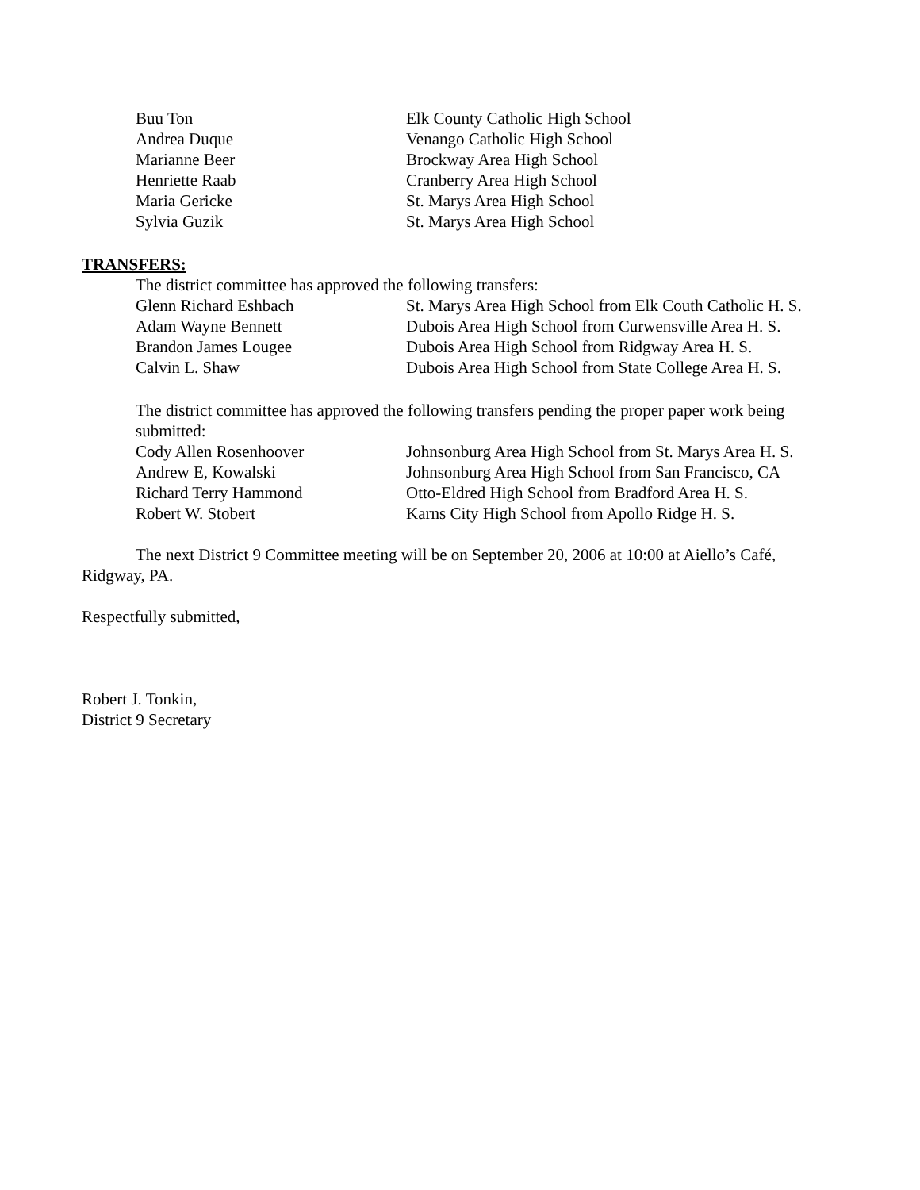Buu Ton Elk County Catholic High School
Andrea Duque Venango Catholic High School
Marianne Beer Brockway Area High School
Henriette Raab Cranberry Area High School
Maria Gericke St. Marys Area High School
Sylvia Guzik St. Marys Area High School
TRANSFERS:
The district committee has approved the following transfers:
Glenn Richard Eshbach St. Marys Area High School from Elk Couth Catholic H. S.
Adam Wayne Bennett Dubois Area High School from Curwensville Area H. S.
Brandon James Lougee Dubois Area High School from Ridgway Area H. S.
Calvin L. Shaw Dubois Area High School from State College Area H. S.
The district committee has approved the following transfers pending the proper paper work being submitted:
Cody Allen Rosenhoover Johnsonburg Area High School from St. Marys Area H. S.
Andrew E, Kowalski Johnsonburg Area High School from San Francisco, CA
Richard Terry Hammond Otto-Eldred High School from Bradford Area H. S.
Robert W. Stobert Karns City High School from Apollo Ridge H. S.
The next District 9 Committee meeting will be on September 20, 2006 at 10:00 at Aiello’s Café, Ridgway, PA.
Respectfully submitted,
Robert J. Tonkin,
District 9 Secretary